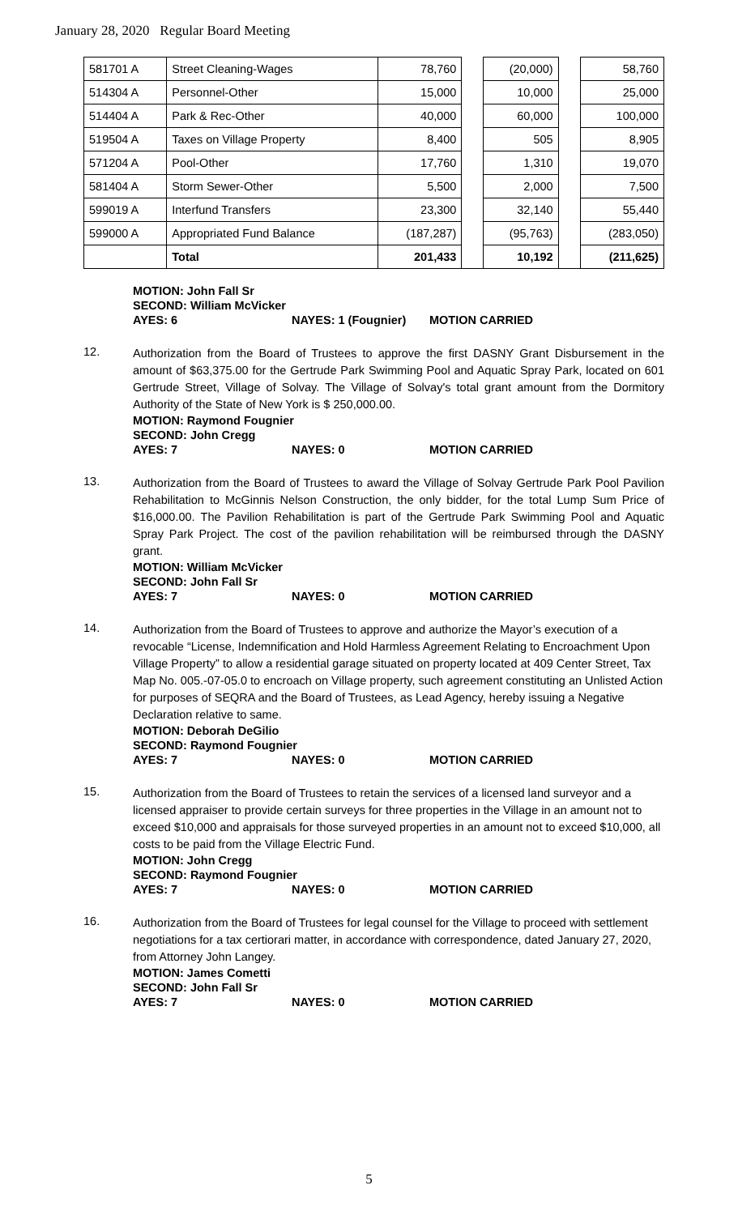January 28, 2020 Regular Board Meeting
| 581701 A | Street Cleaning-Wages | 78,760 | | (20,000) | | 58,760 |
| 514304 A | Personnel-Other | 15,000 | | 10,000 | | 25,000 |
| 514404 A | Park & Rec-Other | 40,000 | | 60,000 | | 100,000 |
| 519504 A | Taxes on Village Property | 8,400 | | 505 | | 8,905 |
| 571204 A | Pool-Other | 17,760 | | 1,310 | | 19,070 |
| 581404 A | Storm Sewer-Other | 5,500 | | 2,000 | | 7,500 |
| 599019 A | Interfund Transfers | 23,300 | | 32,140 | | 55,440 |
| 599000 A | Appropriated Fund Balance | (187,287) | | (95,763) | | (283,050) |
| | Total | 201,433 | | 10,192 | | (211,625) |
MOTION: John Fall Sr
SECOND: William McVicker
AYES: 6 NAYES: 1 (Fougnier) MOTION CARRIED
12.
Authorization from the Board of Trustees to approve the first DASNY Grant Disbursement in the amount of $63,375.00 for the Gertrude Park Swimming Pool and Aquatic Spray Park, located on 601 Gertrude Street, Village of Solvay. The Village of Solvay's total grant amount from the Dormitory Authority of the State of New York is $ 250,000.00.
MOTION: Raymond Fougnier
SECOND: John Cregg
AYES: 7 NAYES: 0 MOTION CARRIED
13.
Authorization from the Board of Trustees to award the Village of Solvay Gertrude Park Pool Pavilion Rehabilitation to McGinnis Nelson Construction, the only bidder, for the total Lump Sum Price of $16,000.00. The Pavilion Rehabilitation is part of the Gertrude Park Swimming Pool and Aquatic Spray Park Project. The cost of the pavilion rehabilitation will be reimbursed through the DASNY grant.
MOTION: William McVicker
SECOND: John Fall Sr
AYES: 7 NAYES: 0 MOTION CARRIED
14.
Authorization from the Board of Trustees to approve and authorize the Mayor’s execution of a revocable “License, Indemnification and Hold Harmless Agreement Relating to Encroachment Upon Village Property” to allow a residential garage situated on property located at 409 Center Street, Tax Map No. 005.-07-05.0 to encroach on Village property, such agreement constituting an Unlisted Action for purposes of SEQRA and the Board of Trustees, as Lead Agency, hereby issuing a Negative Declaration relative to same.
MOTION: Deborah DeGilio
SECOND: Raymond Fougnier
AYES: 7 NAYES: 0 MOTION CARRIED
15.
Authorization from the Board of Trustees to retain the services of a licensed land surveyor and a licensed appraiser to provide certain surveys for three properties in the Village in an amount not to exceed $10,000 and appraisals for those surveyed properties in an amount not to exceed $10,000, all costs to be paid from the Village Electric Fund.
MOTION: John Cregg
SECOND: Raymond Fougnier
AYES: 7 NAYES: 0 MOTION CARRIED
16.
Authorization from the Board of Trustees for legal counsel for the Village to proceed with settlement negotiations for a tax certiorari matter, in accordance with correspondence, dated January 27, 2020, from Attorney John Langey.
MOTION: James Cometti
SECOND: John Fall Sr
AYES: 7 NAYES: 0 MOTION CARRIED
5